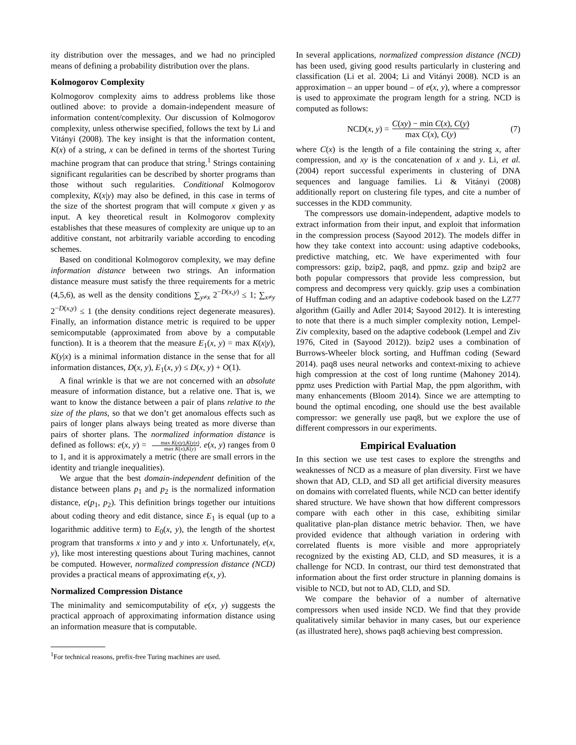ity distribution over the messages, and we had no principled means of defining a probability distribution over the plans.
Kolmogorov Complexity
Kolmogorov complexity aims to address problems like those outlined above: to provide a domain-independent measure of information content/complexity. Our discussion of Kolmogorov complexity, unless otherwise specified, follows the text by Li and Vitányi (2008). The key insight is that the information content, K(x) of a string, x can be defined in terms of the shortest Turing machine program that can produce that string.<sup>1</sup> Strings containing significant regularities can be described by shorter programs than those without such regularities. Conditional Kolmogorov complexity, K(x|y) may also be defined, in this case in terms of the size of the shortest program that will compute x given y as input. A key theoretical result in Kolmogorov complexity establishes that these measures of complexity are unique up to an additive constant, not arbitrarily variable according to encoding schemes.
Based on conditional Kolmogorov complexity, we may define information distance between two strings. An information distance measure must satisfy the three requirements for a metric (4,5,6), as well as the density conditions ∑<sub>y≠x</sub> 2<sup>−D(x,y)</sup> ≤ 1; ∑<sub>x≠y</sub> 2<sup>−D(x,y)</sup> ≤ 1 (the density conditions reject degenerate measures). Finally, an information distance metric is required to be upper semicomputable (approximated from above by a computable function). It is a theorem that the measure E<sub>1</sub>(x, y) = max K(x|y), K(y|x) is a minimal information distance in the sense that for all information distances, D(x, y), E<sub>1</sub>(x, y) ≤ D(x, y) + O(1).
A final wrinkle is that we are not concerned with an absolute measure of information distance, but a relative one. That is, we want to know the distance between a pair of plans relative to the size of the plans, so that we don’t get anomalous effects such as pairs of longer plans always being treated as more diverse than pairs of shorter plans. The normalized information distance is defined as follows: e(x, y) = max K(x|y),K(y|x) max K(x),K(y). e(x, y) ranges from 0 to 1, and it is approximately a metric (there are small errors in the identity and triangle inequalities).
We argue that the best domain-independent definition of the distance between plans p<sub>1</sub> and p<sub>2</sub> is the normalized information distance, e(p<sub>1</sub>, p<sub>2</sub>). This definition brings together our intuitions about coding theory and edit distance, since E<sub>1</sub> is equal (up to a logarithmic additive term) to E<sub>0</sub>(x, y), the length of the shortest program that transforms x into y and y into x. Unfortunately, e(x, y), like most interesting questions about Turing machines, cannot be computed. However, normalized compression distance (NCD) provides a practical means of approximating e(x, y).
Normalized Compression Distance
The minimality and semicomputability of e(x, y) suggests the practical approach of approximating information distance using an information measure that is computable.
<sup>1</sup> For technical reasons, prefix-free Turing machines are used.
In several applications, normalized compression distance (NCD) has been used, giving good results particularly in clustering and classification (Li et al. 2004; Li and Vitányi 2008). NCD is an approximation – an upper bound – of e(x, y), where a compressor is used to approximate the program length for a string. NCD is computed as follows:
NCD(x, y) = C(xy) − min C(x), C(y) max C(x), C(y) (7)
where C(x) is the length of a file containing the string x, after compression, and xy is the concatenation of x and y. Li, et al. (2004) report successful experiments in clustering of DNA sequences and language families. Li & Vitányi (2008) additionally report on clustering file types, and cite a number of successes in the KDD community.
The compressors use domain-independent, adaptive models to extract information from their input, and exploit that information in the compression process (Sayood 2012). The models differ in how they take context into account: using adaptive codebooks, predictive matching, etc. We have experimented with four compressors: gzip, bzip2, paq8, and ppmz. gzip and bzip2 are both popular compressors that provide less compression, but compress and decompress very quickly. gzip uses a combination of Huffman coding and an adaptive codebook based on the LZ77 algorithm (Gailly and Adler 2014; Sayood 2012). It is interesting to note that there is a much simpler complexity notion, Lempel-Ziv complexity, based on the adaptive codebook (Lempel and Ziv 1976, Cited in (Sayood 2012)). bzip2 uses a combination of Burrows-Wheeler block sorting, and Huffman coding (Seward 2014). paq8 uses neural networks and context-mixing to achieve high compression at the cost of long runtime (Mahoney 2014). ppmz uses Prediction with Partial Map, the ppm algorithm, with many enhancements (Bloom 2014). Since we are attempting to bound the optimal encoding, one should use the best available compressor: we generally use paq8, but we explore the use of different compressors in our experiments.
Empirical Evaluation
In this section we use test cases to explore the strengths and weaknesses of NCD as a measure of plan diversity. First we have shown that AD, CLD, and SD all get artificial diversity measures on domains with correlated fluents, while NCD can better identify shared structure. We have shown that how different compressors compare with each other in this case, exhibiting similar qualitative plan-plan distance metric behavior. Then, we have provided evidence that although variation in ordering with correlated fluents is more visible and more appropriately recognized by the existing AD, CLD, and SD measures, it is a challenge for NCD. In contrast, our third test demonstrated that information about the first order structure in planning domains is visible to NCD, but not to AD, CLD, and SD.
We compare the behavior of a number of alternative compressors when used inside NCD. We find that they provide qualitatively similar behavior in many cases, but our experience (as illustrated here), shows paq8 achieving best compression.